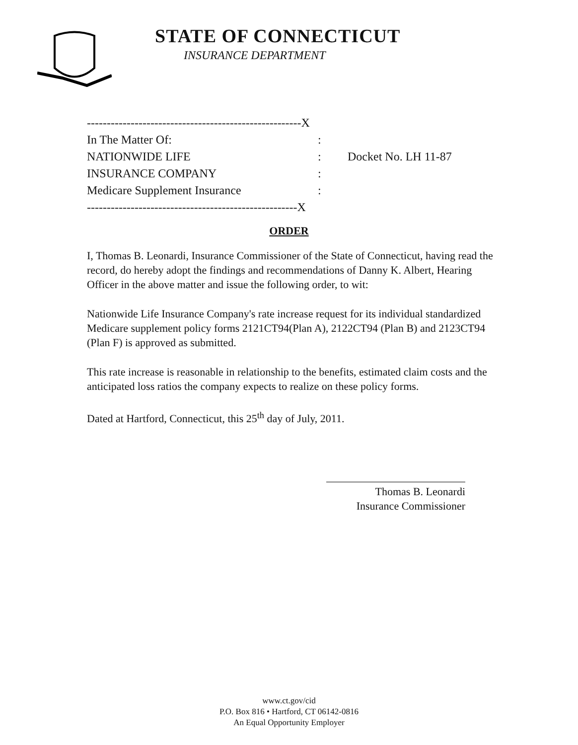STATE OF CONNECTICUT
INSURANCE DEPARTMENT
------------------------------------------------------X
In The Matter Of::
NATIONWIDE LIFE: Docket No. LH 11-87
INSURANCE COMPANY:
Medicare Supplement Insurance:
-----------------------------------------------------X
ORDER
I, Thomas B. Leonardi, Insurance Commissioner of the State of Connecticut, having read the record, do hereby adopt the findings and recommendations of Danny K. Albert, Hearing Officer in the above matter and issue the following order, to wit:
Nationwide Life Insurance Company's rate increase request for its individual standardized Medicare supplement policy forms 2121CT94(Plan A), 2122CT94 (Plan B) and 2123CT94 (Plan F) is approved as submitted.
This rate increase is reasonable in relationship to the benefits, estimated claim costs and the anticipated loss ratios the company expects to realize on these policy forms.
Dated at Hartford, Connecticut, this 25<sup>th</sup> day of July, 2011.
Thomas B. Leonardi
Insurance Commissioner
www.ct.gov/cid
P.O. Box 816 • Hartford, CT 06142-0816
An Equal Opportunity Employer